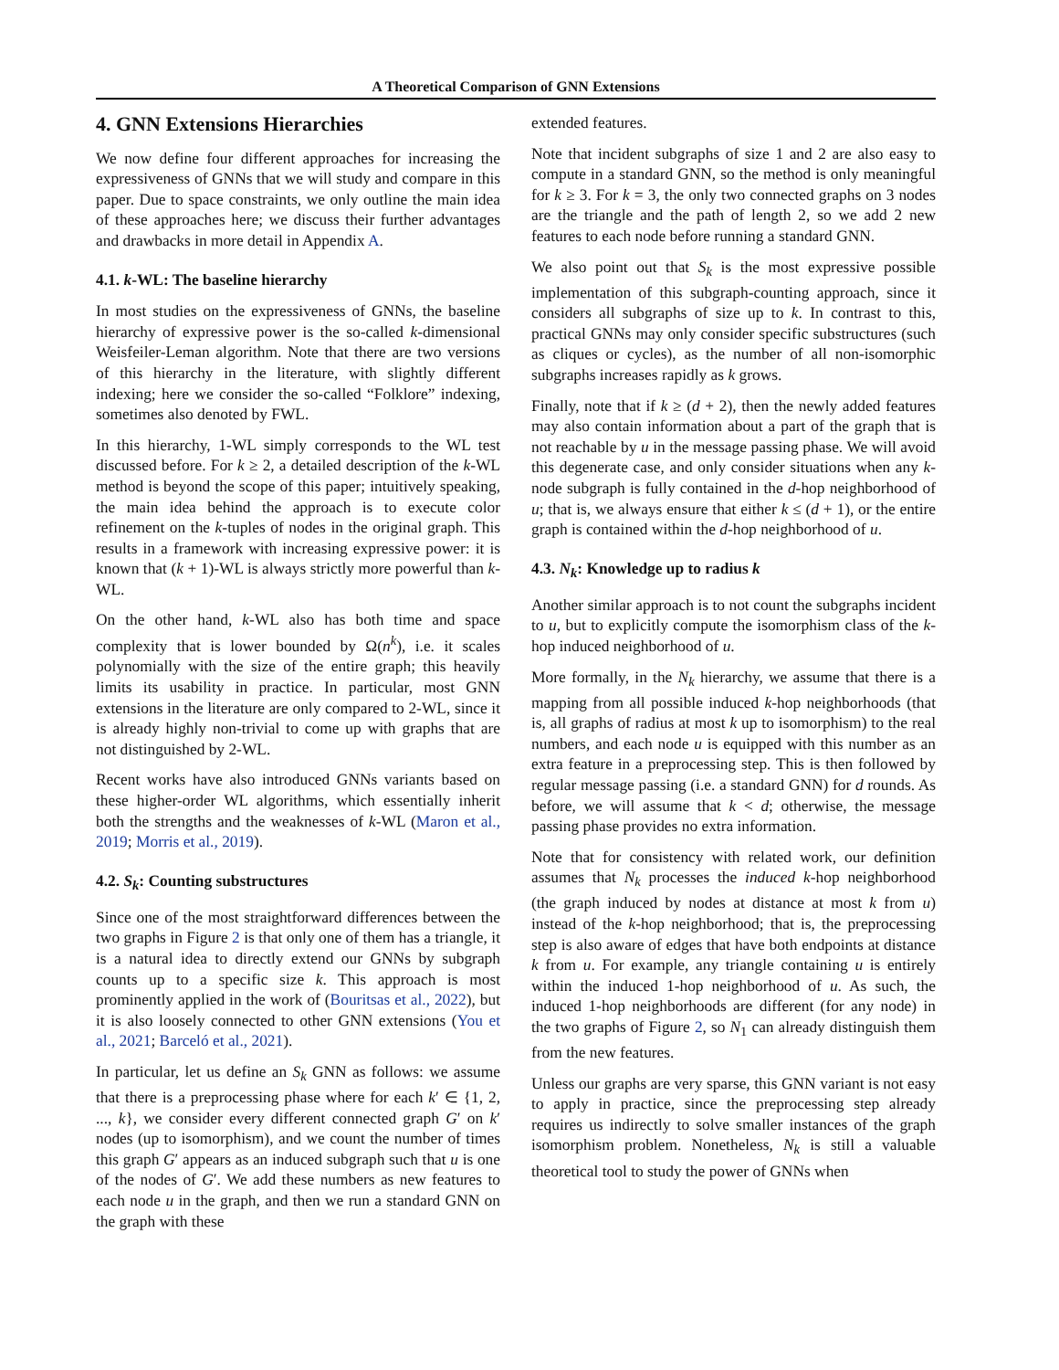A Theoretical Comparison of GNN Extensions
4. GNN Extensions Hierarchies
We now define four different approaches for increasing the expressiveness of GNNs that we will study and compare in this paper. Due to space constraints, we only outline the main idea of these approaches here; we discuss their further advantages and drawbacks in more detail in Appendix A.
4.1. k-WL: The baseline hierarchy
In most studies on the expressiveness of GNNs, the baseline hierarchy of expressive power is the so-called k-dimensional Weisfeiler-Leman algorithm. Note that there are two versions of this hierarchy in the literature, with slightly different indexing; here we consider the so-called “Folklore” indexing, sometimes also denoted by FWL.
In this hierarchy, 1-WL simply corresponds to the WL test discussed before. For k ≥ 2, a detailed description of the k-WL method is beyond the scope of this paper; intuitively speaking, the main idea behind the approach is to execute color refinement on the k-tuples of nodes in the original graph. This results in a framework with increasing expressive power: it is known that (k + 1)-WL is always strictly more powerful than k-WL.
On the other hand, k-WL also has both time and space complexity that is lower bounded by Ω(n<sup>k</sup>), i.e. it scales polynomially with the size of the entire graph; this heavily limits its usability in practice. In particular, most GNN extensions in the literature are only compared to 2-WL, since it is already highly non-trivial to come up with graphs that are not distinguished by 2-WL.
Recent works have also introduced GNNs variants based on these higher-order WL algorithms, which essentially inherit both the strengths and the weaknesses of k-WL (Maron et al., 2019; Morris et al., 2019).
4.2. S<sub>k</sub>: Counting substructures
Since one of the most straightforward differences between the two graphs in Figure 2 is that only one of them has a triangle, it is a natural idea to directly extend our GNNs by subgraph counts up to a specific size k. This approach is most prominently applied in the work of (Bouritsas et al., 2022), but it is also loosely connected to other GNN extensions (You et al., 2021; Barceló et al., 2021).
In particular, let us define an S<sub>k</sub> GNN as follows: we assume that there is a preprocessing phase where for each k′ ∈ {1, 2, ..., k}, we consider every different connected graph G′ on k′ nodes (up to isomorphism), and we count the number of times this graph G′ appears as an induced subgraph such that u is one of the nodes of G′. We add these numbers as new features to each node u in the graph, and then we run a standard GNN on the graph with these
extended features.
Note that incident subgraphs of size 1 and 2 are also easy to compute in a standard GNN, so the method is only meaningful for k ≥ 3. For k = 3, the only two connected graphs on 3 nodes are the triangle and the path of length 2, so we add 2 new features to each node before running a standard GNN.
We also point out that S<sub>k</sub> is the most expressive possible implementation of this subgraph-counting approach, since it considers all subgraphs of size up to k. In contrast to this, practical GNNs may only consider specific substructures (such as cliques or cycles), as the number of all non-isomorphic subgraphs increases rapidly as k grows.
Finally, note that if k ≥ (d + 2), then the newly added features may also contain information about a part of the graph that is not reachable by u in the message passing phase. We will avoid this degenerate case, and only consider situations when any k-node subgraph is fully contained in the d-hop neighborhood of u; that is, we always ensure that either k ≤ (d + 1), or the entire graph is contained within the d-hop neighborhood of u.
4.3. N<sub>k</sub>: Knowledge up to radius k
Another similar approach is to not count the subgraphs incident to u, but to explicitly compute the isomorphism class of the k-hop induced neighborhood of u.
More formally, in the N<sub>k</sub> hierarchy, we assume that there is a mapping from all possible induced k-hop neighborhoods (that is, all graphs of radius at most k up to isomorphism) to the real numbers, and each node u is equipped with this number as an extra feature in a preprocessing step. This is then followed by regular message passing (i.e. a standard GNN) for d rounds. As before, we will assume that k < d; otherwise, the message passing phase provides no extra information.
Note that for consistency with related work, our definition assumes that N<sub>k</sub> processes the induced k-hop neighborhood (the graph induced by nodes at distance at most k from u) instead of the k-hop neighborhood; that is, the preprocessing step is also aware of edges that have both endpoints at distance k from u. For example, any triangle containing u is entirely within the induced 1-hop neighborhood of u. As such, the induced 1-hop neighborhoods are different (for any node) in the two graphs of Figure 2, so N<sub>1</sub> can already distinguish them from the new features.
Unless our graphs are very sparse, this GNN variant is not easy to apply in practice, since the preprocessing step already requires us indirectly to solve smaller instances of the graph isomorphism problem. Nonetheless, N<sub>k</sub> is still a valuable theoretical tool to study the power of GNNs when